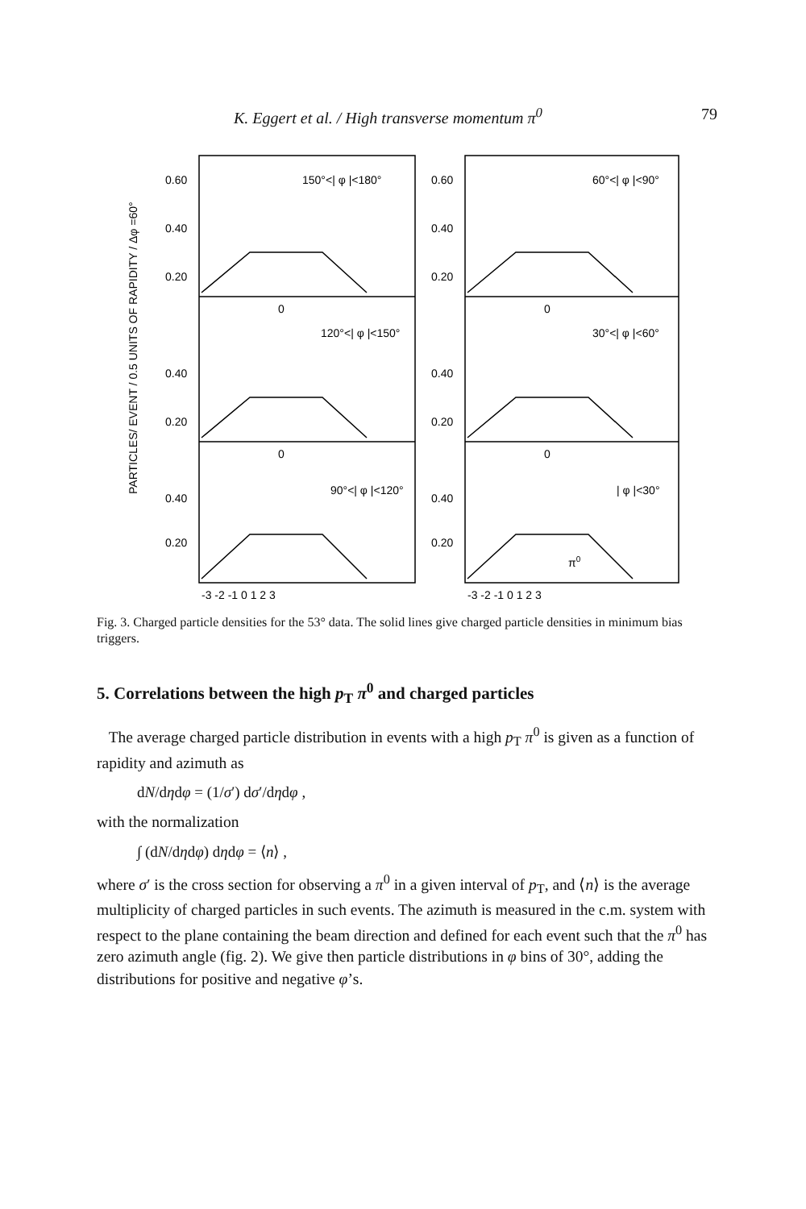K. Eggert et al. / High transverse momentum π<sup>0</sup> 79
PARTICLES/ EVENT / 0.5 UNITS OF RAPIDITY / Δφ =60°
0.60
0.40
0.20
150°<| φ |<180°
0.40
0.20
120°<| φ |<150°
0.40
0.20
90°<| φ |<120°
0.60
0.40
0.20
60°<| φ |<90°
0.40
0.20
30°<| φ |<60°
0.40
0.20
| φ |<30°
0
0
0
0
π0
-3 -2 -1 0 1 2 3
-3 -2 -1 0 1 2 3
Fig. 3. Charged particle densities for the 53° data. The solid lines give charged particle densities in minimum bias triggers.
5. Correlations between the high p<sub>T</sub> π<sup>0</sup> and charged particles
The average charged particle distribution in events with a high p<sub>T</sub> π<sup>0</sup> is given as a function of rapidity and azimuth as
dN/dηdφ = (1/σ′) dσ′/dηdφ ,
with the normalization
∫ (dN/dηdφ) dηdφ = ⟨n⟩ ,
where σ′ is the cross section for observing a π<sup>0</sup> in a given interval of p<sub>T</sub>, and ⟨n⟩ is the average multiplicity of charged particles in such events. The azimuth is measured in the c.m. system with respect to the plane containing the beam direction and defined for each event such that the π<sup>0</sup> has zero azimuth angle (fig. 2). We give then particle distributions in φ bins of 30°, adding the distributions for positive and negative φ’s.